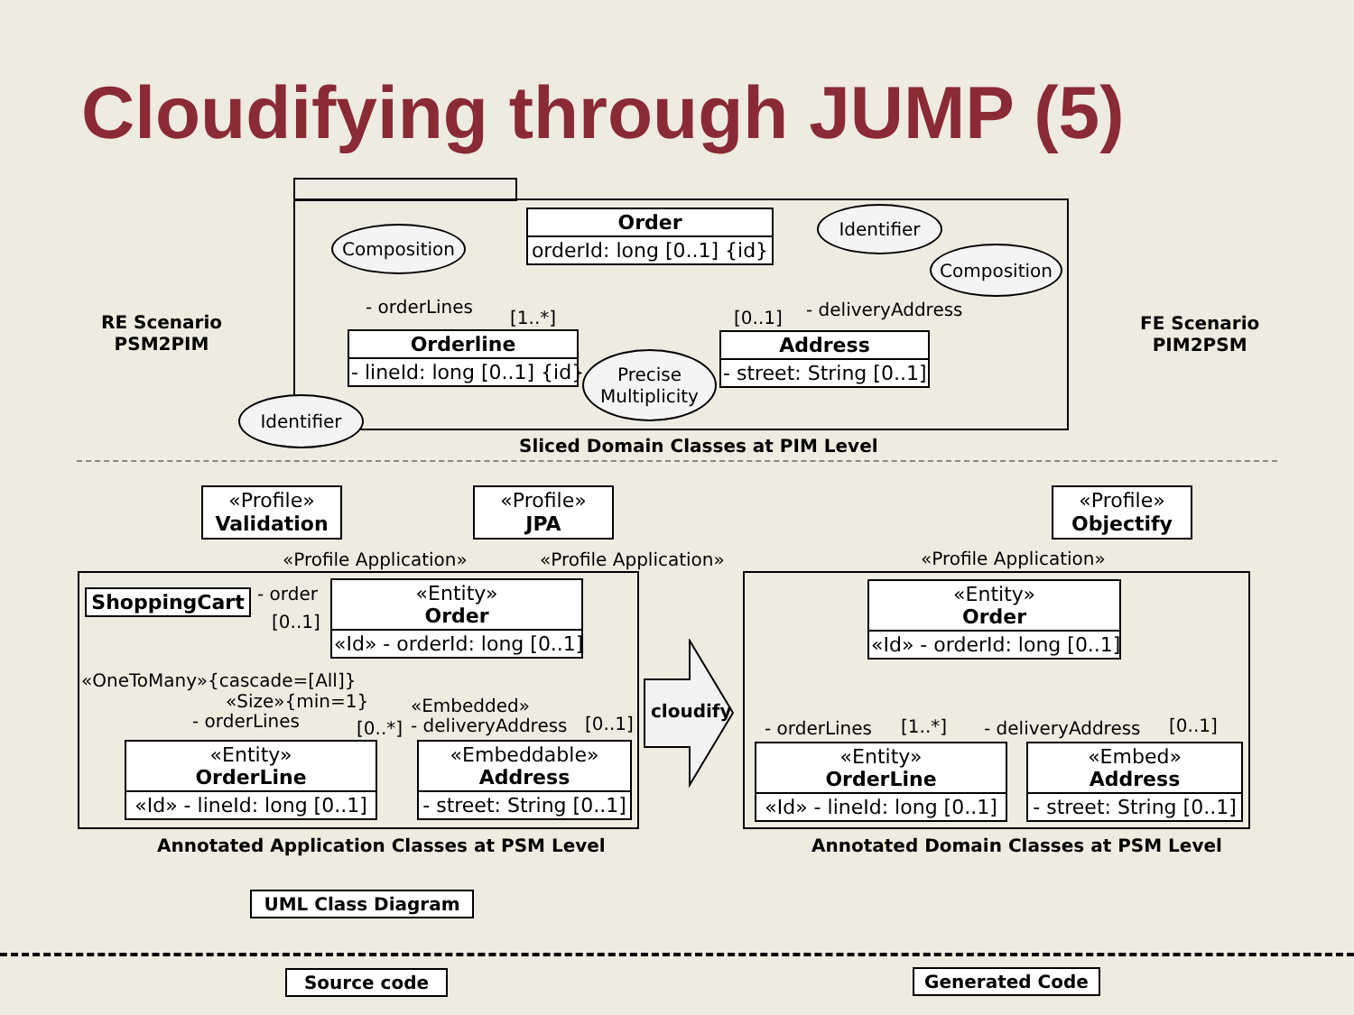Cloudifying through JUMP (5)
Order
orderId: long [0..1] {id}
Orderline
- lineId: long [0..1] {id}
Address
- street: String [0..1]
Composition
Identifier
Composition
Precise Multiplicity
Identifier
- orderLines
[1..*] [0..1] - deliveryAddress
RE Scenario
PSM2PIM
FE Scenario
PIM2PSM
Sliced Domain Classes at PIM Level
«Profile»
Validation
«Profile»
JPA
«Profile»
Objectify
«Profile Application» «Profile Application» «Profile Application»
ShoppingCart - order
[0..1]
«Entity»
Order
«Id» - orderId: long [0..1]
«OneToMany»{cascade=[All]}
«Size»{min=1}
- orderLines [0..*]
«Embedded»
- deliveryAddress [0..1]
«Entity»
OrderLine
«Id» - lineId: long [0..1]
«Embeddable»
Address
- street: String [0..1]
cloudify
«Entity»
Order
«Id» - orderId: long [0..1]
- orderLines [1..*] - deliveryAddress [0..1]
«Entity»
OrderLine
«Id» - lineId: long [0..1]
«Embed»
Address
- street: String [0..1]
Annotated Application Classes at PSM Level Annotated Domain Classes at PSM Level
UML Class Diagram
Source code Generated Code